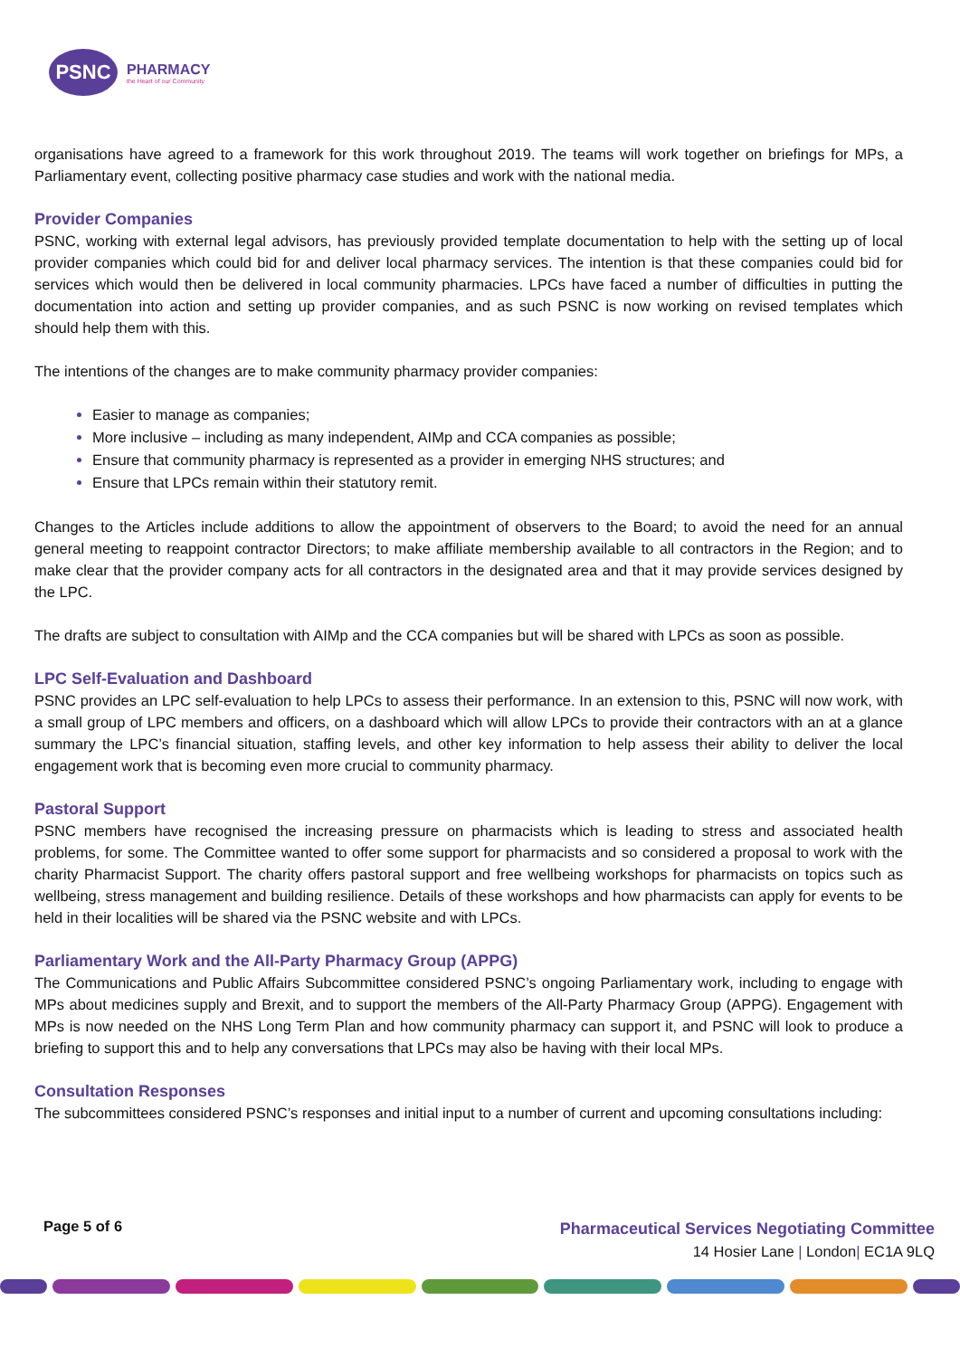PSNC
PHARMACY
the Heart of our Community
organisations have agreed to a framework for this work throughout 2019. The teams will work together on briefings for MPs, a Parliamentary event, collecting positive pharmacy case studies and work with the national media.
Provider Companies
PSNC, working with external legal advisors, has previously provided template documentation to help with the setting up of local provider companies which could bid for and deliver local pharmacy services. The intention is that these companies could bid for services which would then be delivered in local community pharmacies. LPCs have faced a number of difficulties in putting the documentation into action and setting up provider companies, and as such PSNC is now working on revised templates which should help them with this.
The intentions of the changes are to make community pharmacy provider companies:
Easier to manage as companies;
More inclusive – including as many independent, AIMp and CCA companies as possible;
Ensure that community pharmacy is represented as a provider in emerging NHS structures; and
Ensure that LPCs remain within their statutory remit.
Changes to the Articles include additions to allow the appointment of observers to the Board; to avoid the need for an annual general meeting to reappoint contractor Directors; to make affiliate membership available to all contractors in the Region; and to make clear that the provider company acts for all contractors in the designated area and that it may provide services designed by the LPC.
The drafts are subject to consultation with AIMp and the CCA companies but will be shared with LPCs as soon as possible.
LPC Self-Evaluation and Dashboard
PSNC provides an LPC self-evaluation to help LPCs to assess their performance. In an extension to this, PSNC will now work, with a small group of LPC members and officers, on a dashboard which will allow LPCs to provide their contractors with an at a glance summary the LPC’s financial situation, staffing levels, and other key information to help assess their ability to deliver the local engagement work that is becoming even more crucial to community pharmacy.
Pastoral Support
PSNC members have recognised the increasing pressure on pharmacists which is leading to stress and associated health problems, for some. The Committee wanted to offer some support for pharmacists and so considered a proposal to work with the charity Pharmacist Support. The charity offers pastoral support and free wellbeing workshops for pharmacists on topics such as wellbeing, stress management and building resilience. Details of these workshops and how pharmacists can apply for events to be held in their localities will be shared via the PSNC website and with LPCs.
Parliamentary Work and the All-Party Pharmacy Group (APPG)
The Communications and Public Affairs Subcommittee considered PSNC’s ongoing Parliamentary work, including to engage with MPs about medicines supply and Brexit, and to support the members of the All-Party Pharmacy Group (APPG). Engagement with MPs is now needed on the NHS Long Term Plan and how community pharmacy can support it, and PSNC will look to produce a briefing to support this and to help any conversations that LPCs may also be having with their local MPs.
Consultation Responses
The subcommittees considered PSNC’s responses and initial input to a number of current and upcoming consultations including:
Page 5 of 6
Pharmaceutical Services Negotiating Committee
14 Hosier Lane | London| EC1A 9LQ